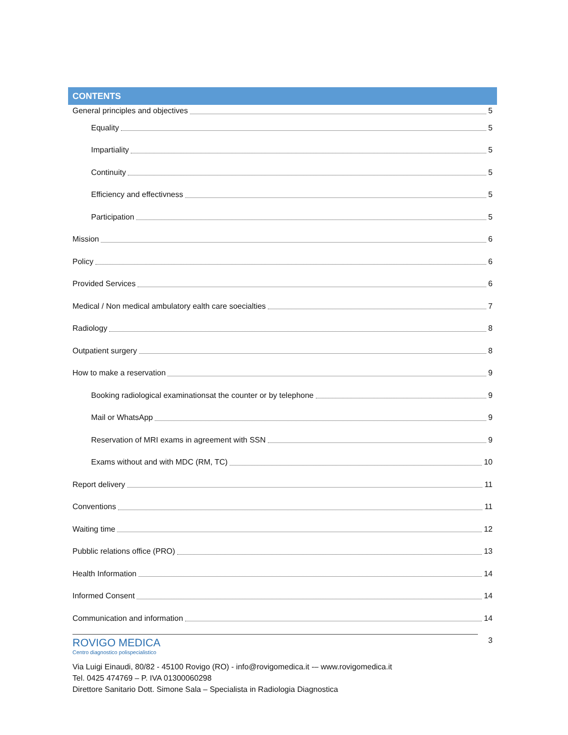CONTENTS
General principles and objectives 5
Equality 5
Impartiality 5
Continuity 5
Efficiency and effectivness 5
Participation 5
Mission 6
Policy 6
Provided Services 6
Medical / Non medical ambulatory ealth care soecialties 7
Radiology 8
Outpatient surgery 8
How to make a reservation 9
Booking radiological examinationsat the counter or by telephone 9
Mail or WhatsApp 9
Reservation of MRI exams in agreement with SSN 9
Exams without and with MDC (RM, TC) 10
Report delivery 11
Conventions 11
Waiting time 12
Pubblic relations office (PRO) 13
Health Information 14
Informed Consent 14
Communication and information 14
3
ROVIGO MEDICA
Centro diagnostico polispecialistico
Via Luigi Einaudi, 80/82 - 45100 Rovigo (RO) - info@rovigomedica.it -– www.rovigomedica.it
Tel. 0425 474769 – P. IVA 01300060298
Direttore Sanitario Dott. Simone Sala – Specialista in Radiologia Diagnostica